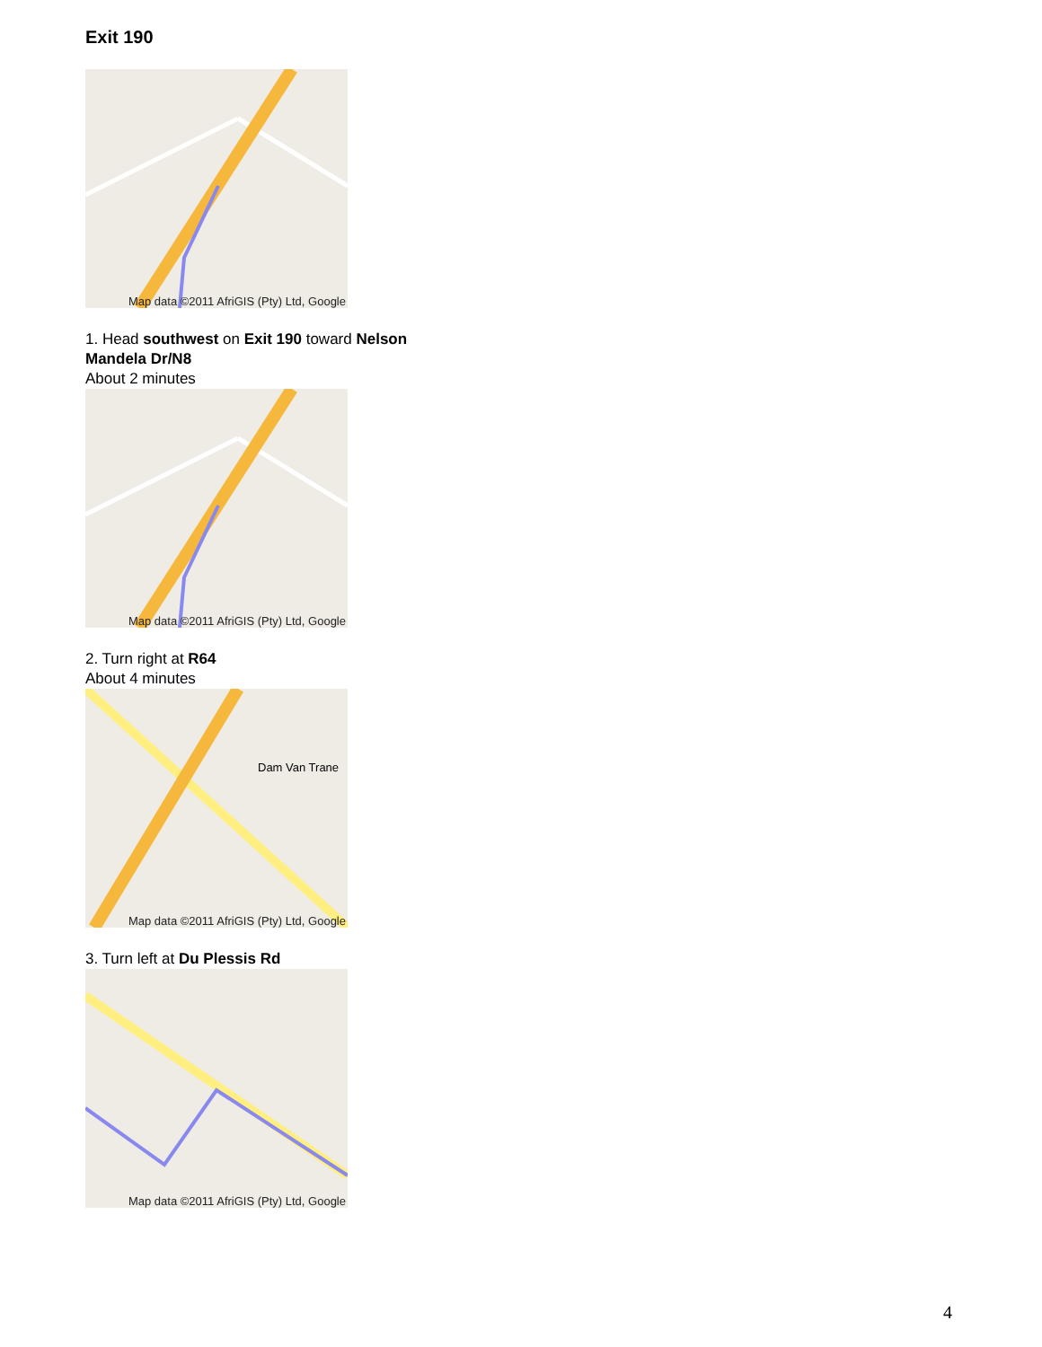Exit 190
Map data ©2011 AfriGIS (Pty) Ltd, Google
1. Head southwest on Exit 190 toward Nelson Mandela Dr/N8
About 2 minutes
Map data ©2011 AfriGIS (Pty) Ltd, Google
2. Turn right at R64
About 4 minutes
Dam Van Trane
Map data ©2011 AfriGIS (Pty) Ltd, Google
3. Turn left at Du Plessis Rd
Map data ©2011 AfriGIS (Pty) Ltd, Google
4